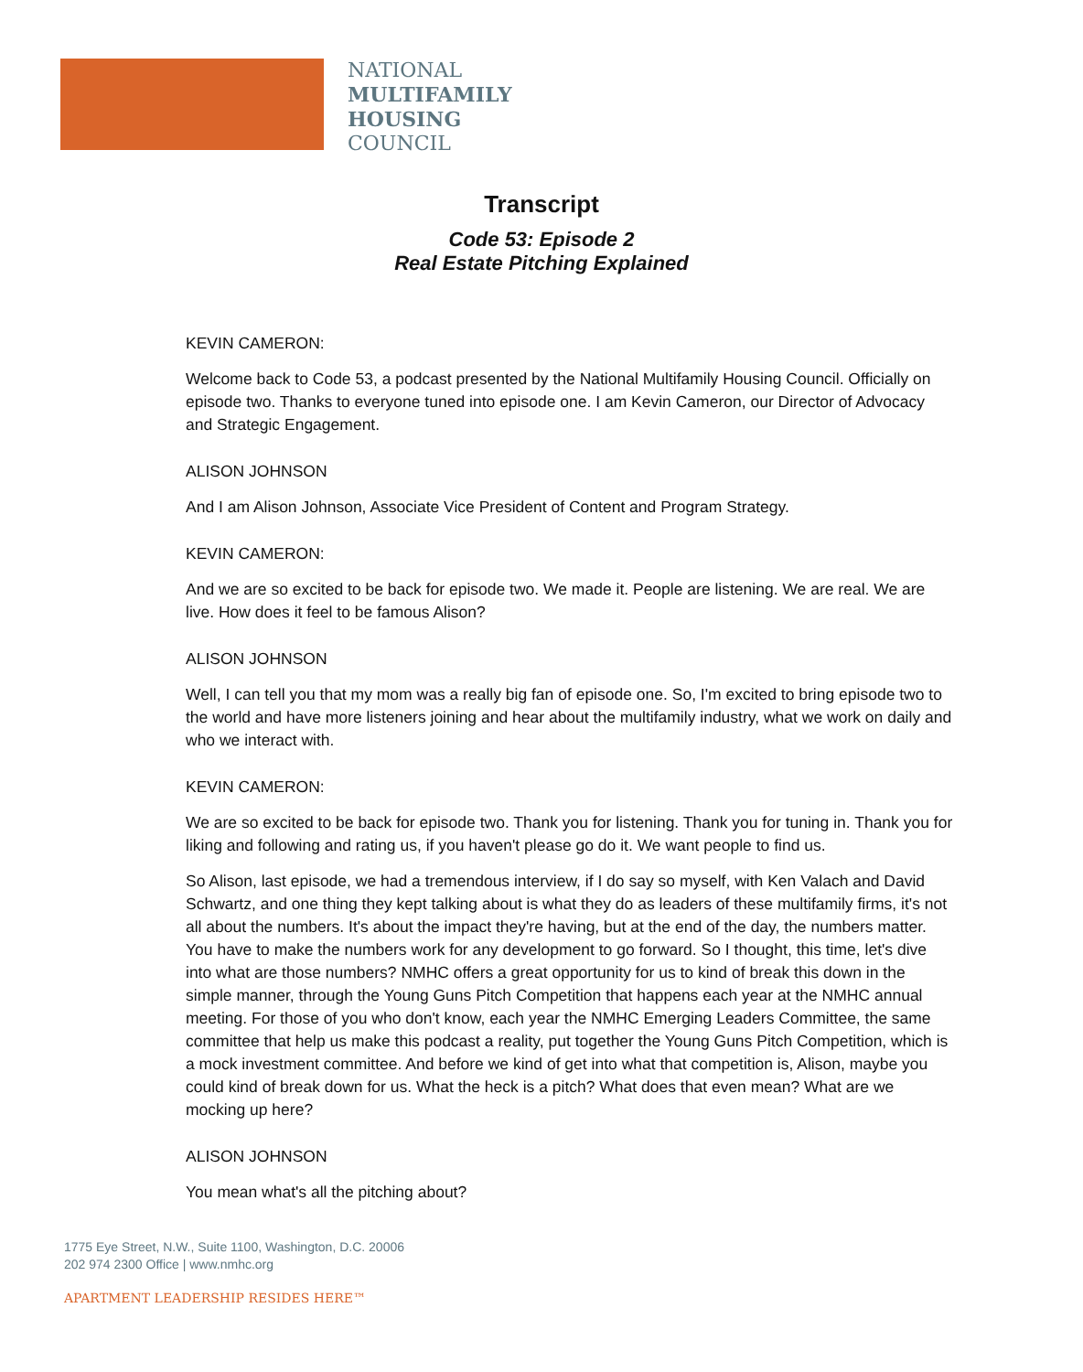NATIONAL
MULTIFAMILY
HOUSING
COUNCIL
Transcript
Code 53: Episode 2
Real Estate Pitching Explained
KEVIN CAMERON:
Welcome back to Code 53, a podcast presented by the National Multifamily Housing Council. Officially on episode two. Thanks to everyone tuned into episode one. I am Kevin Cameron, our Director of Advocacy and Strategic Engagement.
ALISON JOHNSON
And I am Alison Johnson, Associate Vice President of Content and Program Strategy.
KEVIN CAMERON:
And we are so excited to be back for episode two. We made it. People are listening. We are real. We are live. How does it feel to be famous Alison?
ALISON JOHNSON
Well, I can tell you that my mom was a really big fan of episode one. So, I'm excited to bring episode two to the world and have more listeners joining and hear about the multifamily industry, what we work on daily and who we interact with.
KEVIN CAMERON:
We are so excited to be back for episode two. Thank you for listening. Thank you for tuning in. Thank you for liking and following and rating us, if you haven't please go do it. We want people to find us.
So Alison, last episode, we had a tremendous interview, if I do say so myself, with Ken Valach and David Schwartz, and one thing they kept talking about is what they do as leaders of these multifamily firms, it's not all about the numbers. It's about the impact they're having, but at the end of the day, the numbers matter. You have to make the numbers work for any development to go forward. So I thought, this time, let's dive into what are those numbers? NMHC offers a great opportunity for us to kind of break this down in the simple manner, through the Young Guns Pitch Competition that happens each year at the NMHC annual meeting. For those of you who don't know, each year the NMHC Emerging Leaders Committee, the same committee that help us make this podcast a reality, put together the Young Guns Pitch Competition, which is a mock investment committee. And before we kind of get into what that competition is, Alison, maybe you could kind of break down for us. What the heck is a pitch? What does that even mean? What are we mocking up here?
ALISON JOHNSON
You mean what's all the pitching about?
1775 Eye Street, N.W., Suite 1100, Washington, D.C. 20006
202 974 2300 Office | www.nmhc.org
APARTMENT LEADERSHIP RESIDES HERE™